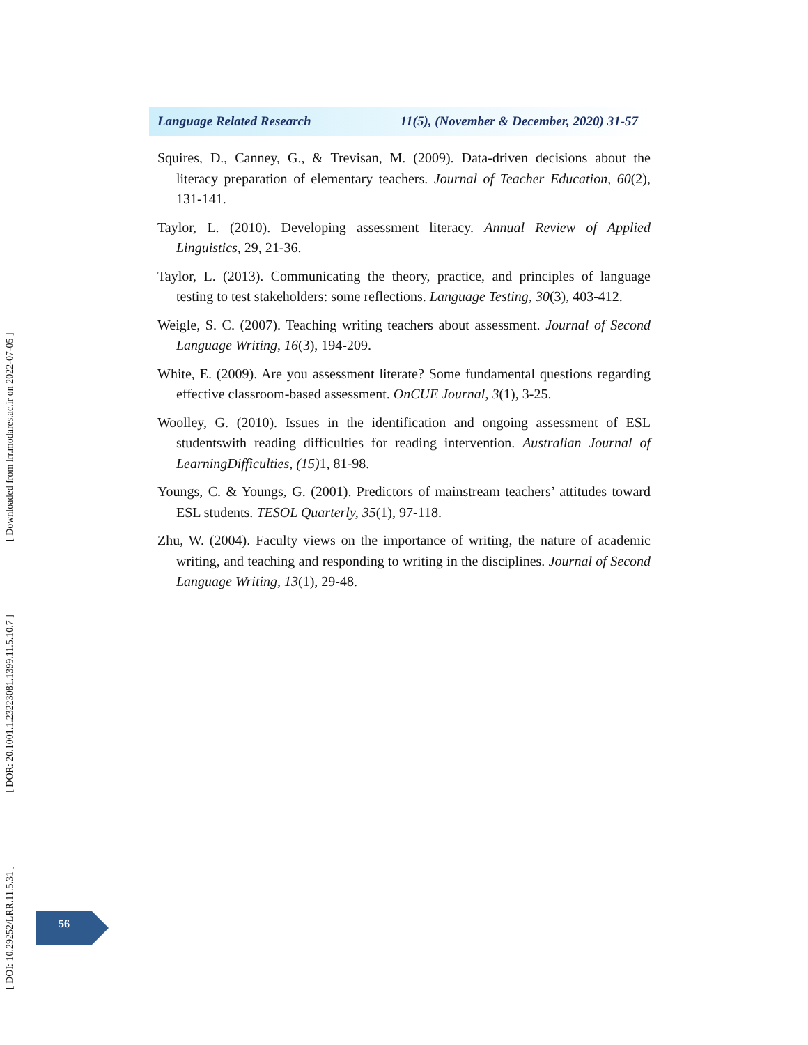[ DOI: 10.29252/LRR.11.5.31 ] [ DOR: 20.1001.1.23223081.1399.11.5.10.7 ] [ Downloaded from lrr.modares.ac.ir on 2022-07-05 ]
Language Related Research 11(5), (November & December, 2020) 31-57
Squires, D., Canney, G., & Trevisan, M. (2009). Data-driven decisions about the literacy preparation of elementary teachers. Journal of Teacher Education, 60(2), 131-141.
Taylor, L. (2010). Developing assessment literacy. Annual Review of Applied Linguistics, 29, 21-36.
Taylor, L. (2013). Communicating the theory, practice, and principles of language testing to test stakeholders: some reflections. Language Testing, 30(3), 403-412.
Weigle, S. C. (2007). Teaching writing teachers about assessment. Journal of Second Language Writing, 16(3), 194-209.
White, E. (2009). Are you assessment literate? Some fundamental questions regarding effective classroom-based assessment. OnCUE Journal, 3(1), 3-25.
Woolley, G. (2010). Issues in the identification and ongoing assessment of ESL studentswith reading difficulties for reading intervention. Australian Journal of LearningDifficulties, (15) 1, 81-98.
Youngs, C. & Youngs, G. (2001). Predictors of mainstream teachers’ attitudes toward ESL students. TESOL Quarterly, 35(1), 97-118.
Zhu, W. (2004). Faculty views on the importance of writing, the nature of academic writing, and teaching and responding to writing in the disciplines. Journal of Second Language Writing, 13(1), 29-48.
56